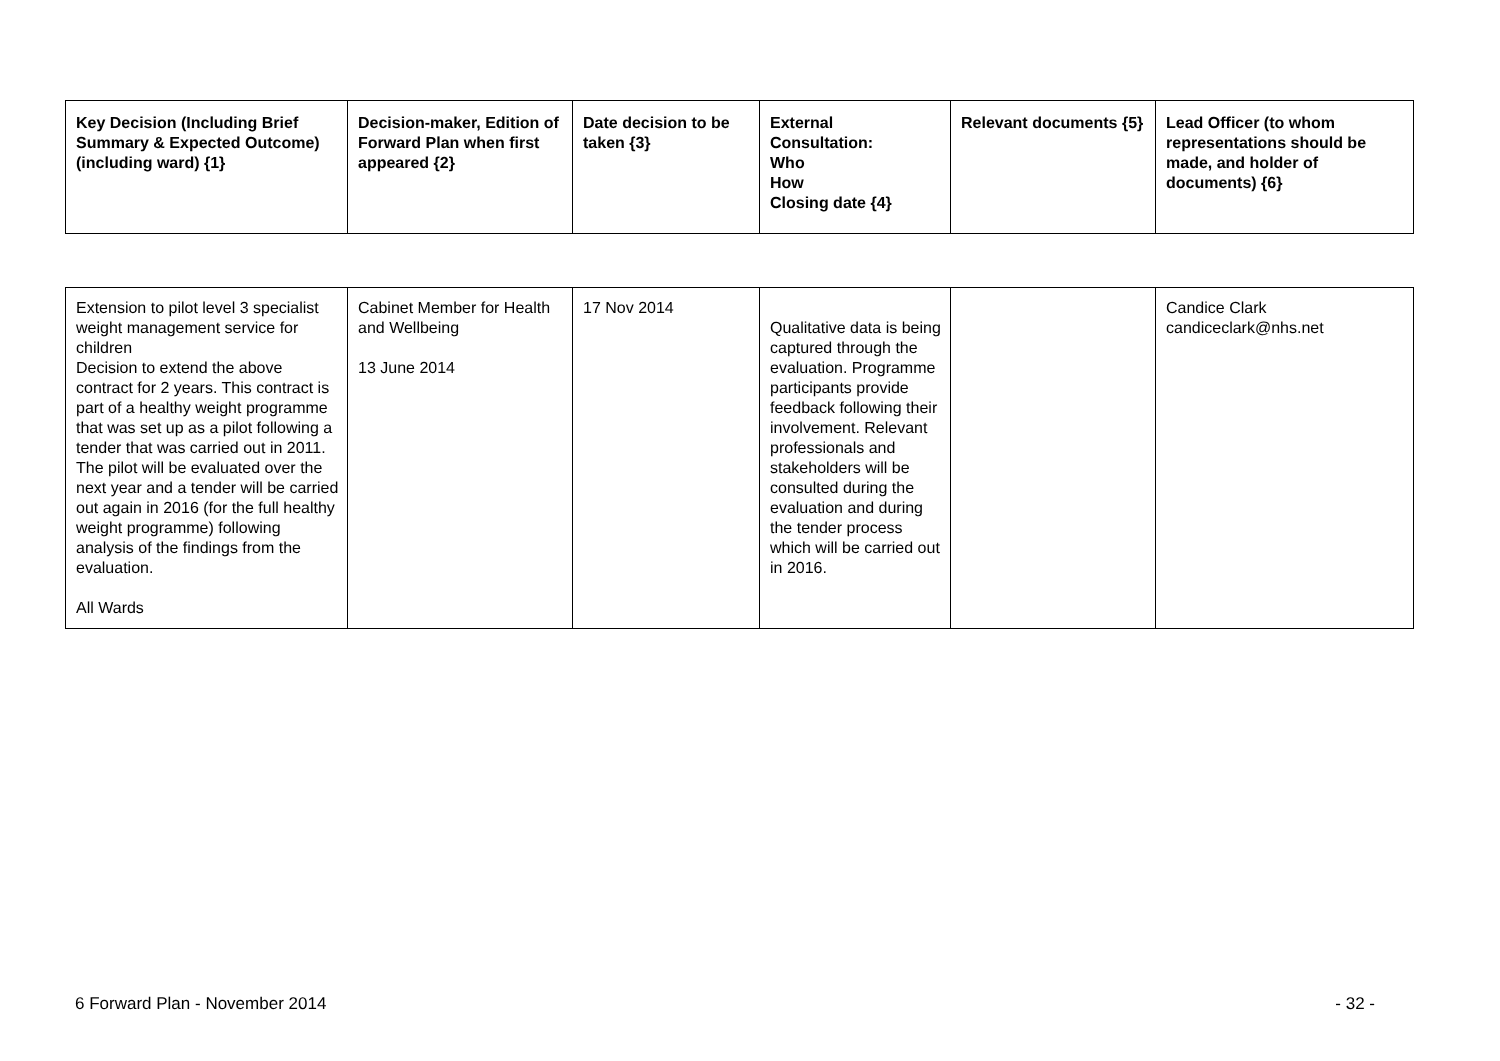| Key Decision (Including Brief Summary & Expected Outcome) (including ward) {1} | Decision-maker, Edition of Forward Plan when first appeared {2} | Date decision to be taken {3} | External Consultation: Who How Closing date {4} | Relevant documents {5} | Lead Officer (to whom representations should be made, and holder of documents) {6} |
| --- | --- | --- | --- | --- | --- |
| Extension to pilot level 3 specialist weight management service for children Decision to extend the above contract for 2 years. This contract is part of a healthy weight programme that was set up as a pilot following a tender that was carried out in 2011. The pilot will be evaluated over the next year and a tender will be carried out again in 2016 (for the full healthy weight programme) following analysis of the findings from the evaluation. All Wards | Cabinet Member for Health and Wellbeing 13 June 2014 | 17 Nov 2014 | Qualitative data is being captured through the evaluation. Programme participants provide feedback following their involvement. Relevant professionals and stakeholders will be consulted during the evaluation and during the tender process which will be carried out in 2016. | | Candice Clark candiceclark@nhs.net |
6 Forward Plan - November 2014 - 32 -